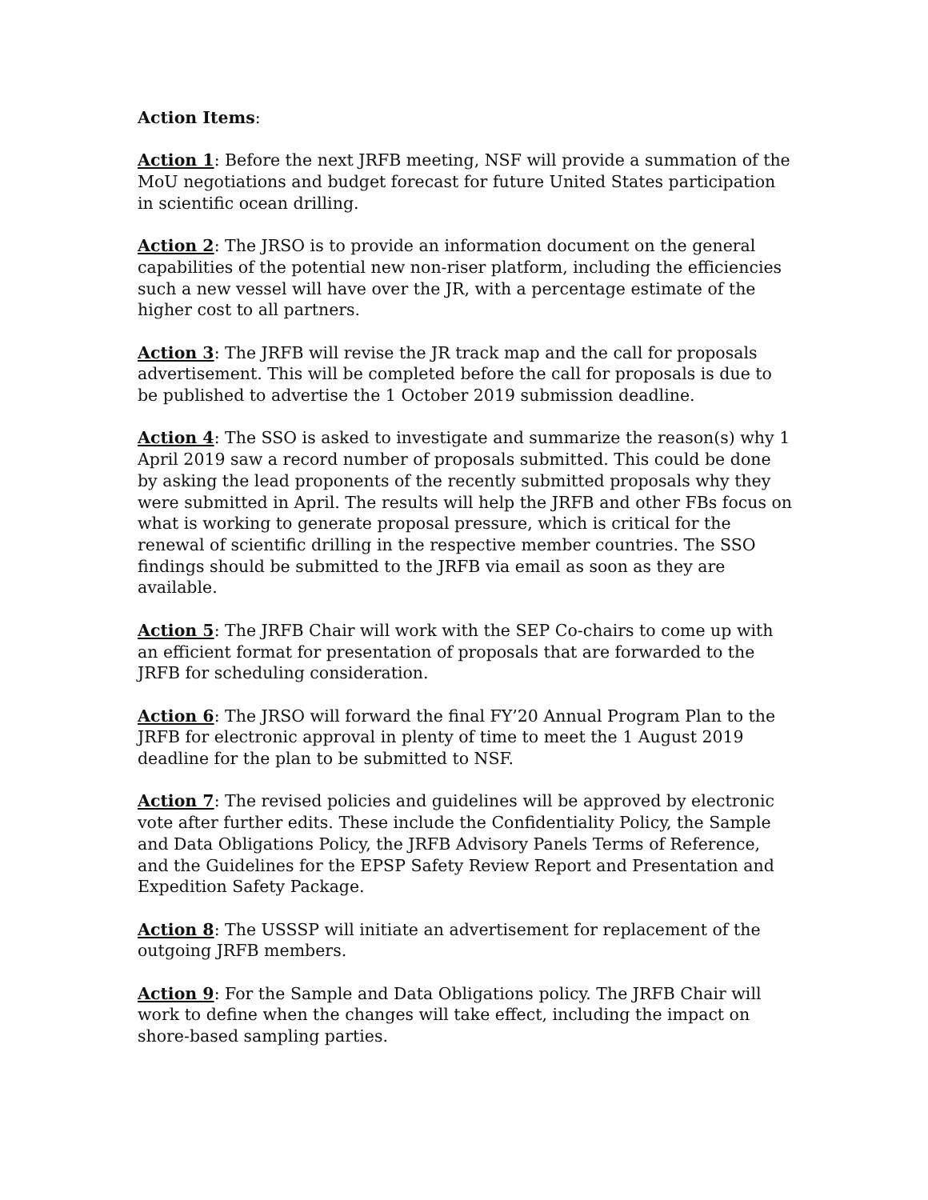Action Items:
Action 1: Before the next JRFB meeting, NSF will provide a summation of the MoU negotiations and budget forecast for future United States participation in scientific ocean drilling.
Action 2: The JRSO is to provide an information document on the general capabilities of the potential new non-riser platform, including the efficiencies such a new vessel will have over the JR, with a percentage estimate of the higher cost to all partners.
Action 3: The JRFB will revise the JR track map and the call for proposals advertisement. This will be completed before the call for proposals is due to be published to advertise the 1 October 2019 submission deadline.
Action 4: The SSO is asked to investigate and summarize the reason(s) why 1 April 2019 saw a record number of proposals submitted. This could be done by asking the lead proponents of the recently submitted proposals why they were submitted in April. The results will help the JRFB and other FBs focus on what is working to generate proposal pressure, which is critical for the renewal of scientific drilling in the respective member countries. The SSO findings should be submitted to the JRFB via email as soon as they are available.
Action 5: The JRFB Chair will work with the SEP Co-chairs to come up with an efficient format for presentation of proposals that are forwarded to the JRFB for scheduling consideration.
Action 6: The JRSO will forward the final FY’20 Annual Program Plan to the JRFB for electronic approval in plenty of time to meet the 1 August 2019 deadline for the plan to be submitted to NSF.
Action 7: The revised policies and guidelines will be approved by electronic vote after further edits. These include the Confidentiality Policy, the Sample and Data Obligations Policy, the JRFB Advisory Panels Terms of Reference, and the Guidelines for the EPSP Safety Review Report and Presentation and Expedition Safety Package.
Action 8: The USSSP will initiate an advertisement for replacement of the outgoing JRFB members.
Action 9: For the Sample and Data Obligations policy. The JRFB Chair will work to define when the changes will take effect, including the impact on shore-based sampling parties.